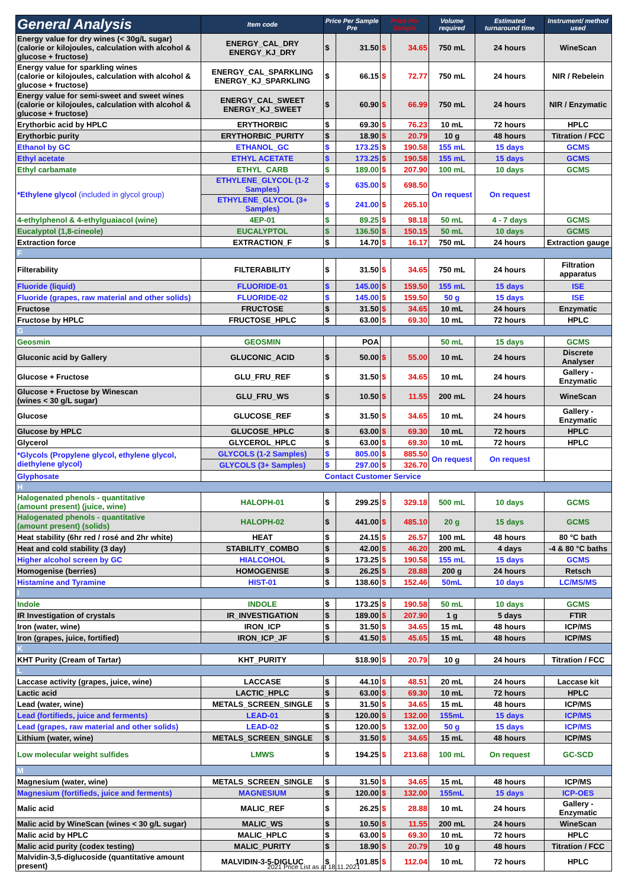| General Analysis | Item code | Price Per Sample Pre | | Price Per Sample | | Volume required | Estimated turnaround time | Instrument/ method used |
| --- | --- | --- | --- | --- | --- | --- | --- | --- |
| Energy value for dry wines (< 30g/L sugar) (calorie or kilojoules, calculation with alcohol & glucose + fructose) | ENERGY_CAL_DRY ENERGY_KJ_DRY | $ | 31.50 | $ | 34.65 | 750 mL | 24 hours | WineScan |
| Energy value for sparkling wines (calorie or kilojoules, calculation with alcohol & glucose + fructose) | ENERGY_CAL_SPARKLING ENERGY_KJ_SPARKLING | $ | 66.15 | $ | 72.77 | 750 mL | 24 hours | NIR / Rebelein |
| Energy value for semi-sweet and sweet wines (calorie or kilojoules, calculation with alcohol & glucose + fructose) | ENERGY_CAL_SWEET ENERGY_KJ_SWEET | $ | 60.90 | $ | 66.99 | 750 mL | 24 hours | NIR / Enzymatic |
| Erythorbic acid by HPLC | ERYTHORBIC | $ | 69.30 | $ | 76.23 | 10 mL | 72 hours | HPLC |
| Erythorbic purity | ERYTHORBIC_PURITY | $ | 18.90 | $ | 20.79 | 10 g | 48 hours | Titration / FCC |
| Ethanol by GC | ETHANOL_GC | $ | 173.25 | $ | 190.58 | 155 mL | 15 days | GCMS |
| Ethyl acetate | ETHYL ACETATE | $ | 173.25 | $ | 190.58 | 155 mL | 15 days | GCMS |
| Ethyl carbamate | ETHYL_CARB | $ | 189.00 | $ | 207.90 | 100 mL | 10 days | GCMS |
| *Ethylene glycol (included in glycol group) | ETHYLENE_GLYCOL (1-2 Samples) | $ | 635.00 | $ | 698.50 | On request | On request | |
| | ETHYLENE_GLYCOL (3+ Samples) | $ | 241.00 | $ | 265.10 | | | |
| 4-ethylphenol & 4-ethylguaiacol (wine) | 4EP-01 | $ | 89.25 | $ | 98.18 | 50 mL | 4 - 7 days | GCMS |
| Eucalyptol (1,8-cineole) | EUCALYPTOL | $ | 136.50 | $ | 150.15 | 50 mL | 10 days | GCMS |
| Extraction force | EXTRACTION_F | $ | 14.70 | $ | 16.17 | 750 mL | 24 hours | Extraction gauge |
| F | | | | | | | | |
| Filterability | FILTERABILITY | $ | 31.50 | $ | 34.65 | 750 mL | 24 hours | Filtration apparatus |
| Fluoride (liquid) | FLUORIDE-01 | $ | 145.00 | $ | 159.50 | 155 mL | 15 days | ISE |
| Fluoride (grapes, raw material and other solids) | FLUORIDE-02 | $ | 145.00 | $ | 159.50 | 50 g | 15 days | ISE |
| Fructose | FRUCTOSE | $ | 31.50 | $ | 34.65 | 10 mL | 24 hours | Enzymatic |
| Fructose by HPLC | FRUCTOSE_HPLC | $ | 63.00 | $ | 69.30 | 10 mL | 72 hours | HPLC |
| G | | | | | | | | |
| Geosmin | GEOSMIN | | POA | | | 50 mL | 15 days | GCMS |
| Gluconic acid by Gallery | GLUCONIC_ACID | $ | 50.00 | $ | 55.00 | 10 mL | 24 hours | Discrete Analyser |
| Glucose + Fructose | GLU_FRU_REF | $ | 31.50 | $ | 34.65 | 10 mL | 24 hours | Gallery - Enzymatic |
| Glucose + Fructose by Winescan (wines < 30 g/L sugar) | GLU_FRU_WS | $ | 10.50 | $ | 11.55 | 200 mL | 24 hours | WineScan |
| Glucose | GLUCOSE_REF | $ | 31.50 | $ | 34.65 | 10 mL | 24 hours | Gallery - Enzymatic |
| Glucose by HPLC | GLUCOSE_HPLC | $ | 63.00 | $ | 69.30 | 10 mL | 72 hours | HPLC |
| Glycerol | GLYCEROL_HPLC | $ | 63.00 | $ | 69.30 | 10 mL | 72 hours | HPLC |
| *Glycols (Propylene glycol, ethylene glycol, diethylene glycol) | GLYCOLS (1-2 Samples) | $ | 805.00 | $ | 885.50 | On request | On request | |
| | GLYCOLS (3+ Samples) | $ | 297.00 | $ | 326.70 | | | |
| Glyphosate | Contact Customer Service | | | | | | | |
| H | | | | | | | | |
| Halogenated phenols - quantitative (amount present) (juice, wine) | HALOPH-01 | $ | 299.25 | $ | 329.18 | 500 mL | 10 days | GCMS |
| Halogenated phenols - quantitative (amount present) (solids) | HALOPH-02 | $ | 441.00 | $ | 485.10 | 20 g | 15 days | GCMS |
| Heat stability (6hr red / rosé and 2hr white) | HEAT | $ | 24.15 | $ | 26.57 | 100 mL | 48 hours | 80 °C bath |
| Heat and cold stability (3 day) | STABILITY_COMBO | $ | 42.00 | $ | 46.20 | 200 mL | 4 days | -4 & 80 °C baths |
| Higher alcohol screen by GC | HIALCOHOL | $ | 173.25 | $ | 190.58 | 155 mL | 15 days | GCMS |
| Homogenise (berries) | HOMOGENISE | $ | 26.25 | $ | 28.88 | 200 g | 24 hours | Retsch |
| Histamine and Tyramine | HIST-01 | $ | 138.60 | $ | 152.46 | 50mL | 10 days | LC/MS/MS |
| I | | | | | | | | |
| Indole | INDOLE | $ | 173.25 | $ | 190.58 | 50 mL | 10 days | GCMS |
| IR Investigation of crystals | IR_INVESTIGATION | $ | 189.00 | $ | 207.90 | 1 g | 5 days | FTIR |
| Iron (water, wine) | IRON_ICP | $ | 31.50 | $ | 34.65 | 15 mL | 48 hours | ICP/MS |
| Iron (grapes, juice, fortified) | IRON_ICP_JF | $ | 41.50 | $ | 45.65 | 15 mL | 48 hours | ICP/MS |
| K | | | | | | | | |
| KHT Purity (Cream of Tartar) | KHT_PURITY | $18.90 | | $ | 20.79 | 10 g | 24 hours | Titration / FCC |
| L | | | | | | | | |
| Laccase activity (grapes, juice, wine) | LACCASE | $ | 44.10 | $ | 48.51 | 20 mL | 24 hours | Laccase kit |
| Lactic acid | LACTIC_HPLC | $ | 63.00 | $ | 69.30 | 10 mL | 72 hours | HPLC |
| Lead (water, wine) | METALS_SCREEN_SINGLE | $ | 31.50 | $ | 34.65 | 15 mL | 48 hours | ICP/MS |
| Lead (fortifieds, juice and ferments) | LEAD-01 | $ | 120.00 | $ | 132.00 | 155mL | 15 days | ICP/MS |
| Lead (grapes, raw material and other solids) | LEAD-02 | $ | 120.00 | $ | 132.00 | 50 g | 15 days | ICP/MS |
| Lithium (water, wine) | METALS_SCREEN_SINGLE | $ | 31.50 | $ | 34.65 | 15 mL | 48 hours | ICP/MS |
| Low molecular weight sulfides | LMWS | $ | 194.25 | $ | 213.68 | 100 mL | On request | GC-SCD |
| M | | | | | | | | |
| Magnesium (water, wine) | METALS_SCREEN_SINGLE | $ | 31.50 | $ | 34.65 | 15 mL | 48 hours | ICP/MS |
| Magnesium (fortifieds, juice and ferments) | MAGNESIUM | $ | 120.00 | $ | 132.00 | 155mL | 15 days | ICP-OES |
| Malic acid | MALIC_REF | $ | 26.25 | $ | 28.88 | 10 mL | 24 hours | Gallery - Enzymatic |
| Malic acid by WineScan (wines < 30 g/L sugar) | MALIC_WS | $ | 10.50 | $ | 11.55 | 200 mL | 24 hours | WineScan |
| Malic acid by HPLC | MALIC_HPLC | $ | 63.00 | $ | 69.30 | 10 mL | 72 hours | HPLC |
| Malic acid purity (codex testing) | MALIC_PURITY | $ | 18.90 | $ | 20.79 | 10 g | 48 hours | Titration / FCC |
| Malvidin-3,5-diglucoside (quantitative amount present) | MALVIDIN-3-5-DIGLUC | $ | 101.85 | $ | 112.04 | 10 mL | 72 hours | HPLC |
2021 Price List as at 18.11.2021